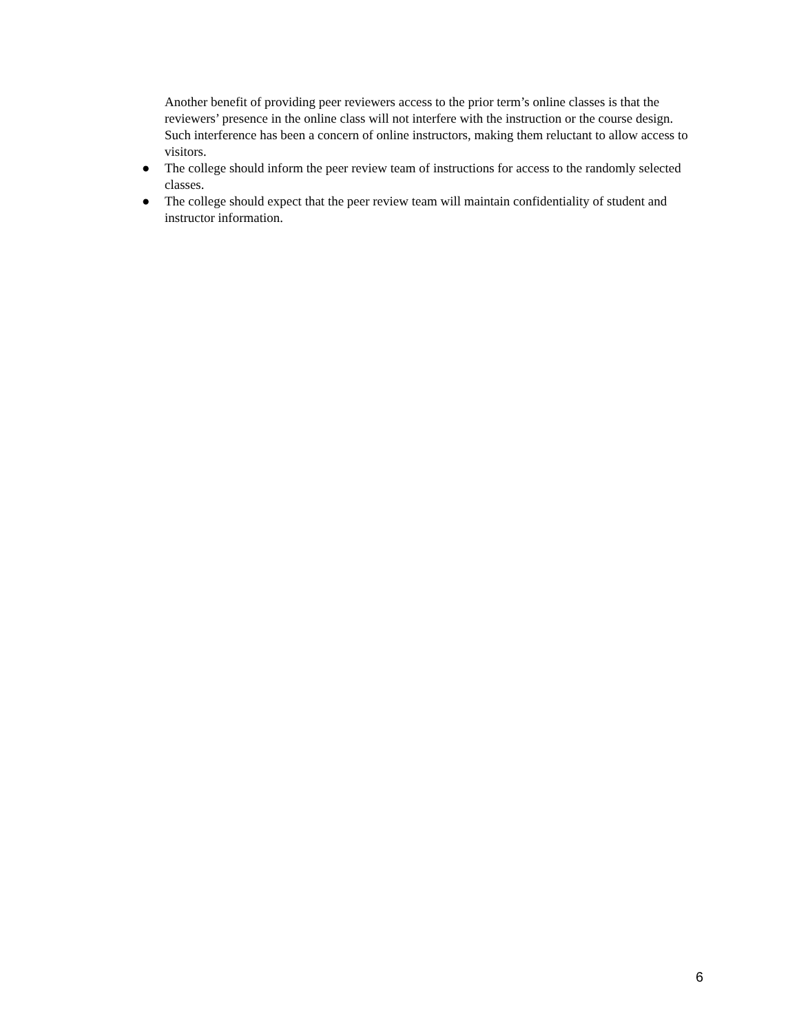Another benefit of providing peer reviewers access to the prior term’s online classes is that the reviewers’ presence in the online class will not interfere with the instruction or the course design. Such interference has been a concern of online instructors, making them reluctant to allow access to visitors.
● The college should inform the peer review team of instructions for access to the randomly selected classes.
● The college should expect that the peer review team will maintain confidentiality of student and instructor information.
6